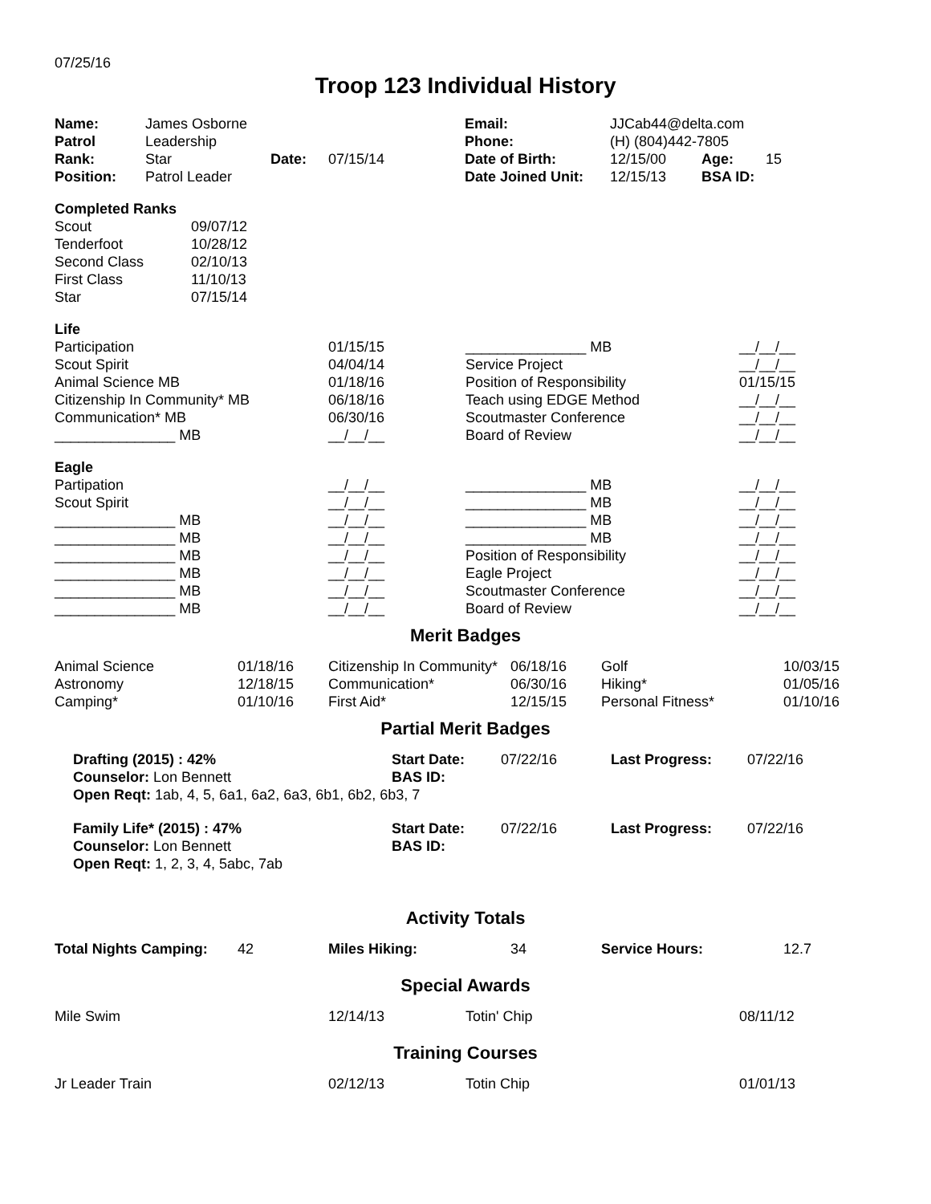07/25/16
Troop 123 Individual History
| Name: | James Osborne | | | Email: | JJCab44@delta.com | | |
| Patrol | Leadership | | | Phone: | (H) (804)442-7805 | | |
| Rank: | Star | Date: | 07/15/14 | Date of Birth: | 12/15/00 | Age: | 15 |
| Position: | Patrol Leader | | | Date Joined Unit: | 12/15/13 | BSA ID: | |
| Completed Ranks | |
| Scout | 09/07/12 |
| Tenderfoot | 10/28/12 |
| Second Class | 02/10/13 |
| First Class | 11/10/13 |
| Star | 07/15/14 |
| Life | | | |
| Participation | 01/15/15 | _______________ MB | __/__/__ |
| Scout Spirit | 04/04/14 | Service Project | __/__/__ |
| Animal Science MB | 01/18/16 | Position of Responsibility | 01/15/15 |
| Citizenship In Community* MB | 06/18/16 | Teach using EDGE Method | __/__/__ |
| Communication* MB | 06/30/16 | Scoutmaster Conference | __/__/__ |
| _______________ MB | __/__/__ | Board of Review | __/__/__ |
| Eagle | | | |
| Partipation | __/__/__ | _______________ MB | __/__/__ |
| Scout Spirit | __/__/__ | _______________ MB | __/__/__ |
| _______________ MB | __/__/__ | _______________ MB | __/__/__ |
| _______________ MB | __/__/__ | _______________ MB | __/__/__ |
| _______________ MB | __/__/__ | Position of Responsibility | __/__/__ |
| _______________ MB | __/__/__ | Eagle Project | __/__/__ |
| _______________ MB | __/__/__ | Scoutmaster Conference | __/__/__ |
| _______________ MB | __/__/__ | Board of Review | __/__/__ |
Merit Badges
| Animal Science | 01/18/16 | Citizenship In Community* | 06/18/16 | Golf | 10/03/15 |
| Astronomy | 12/18/15 | Communication* | 06/30/16 | Hiking* | 01/05/16 |
| Camping* | 01/10/16 | First Aid* | 12/15/15 | Personal Fitness* | 01/10/16 |
Partial Merit Badges
| Drafting (2015) : 42% | Start Date: | 07/22/16 | Last Progress: | 07/22/16 |
| Counselor: Lon Bennett | BAS ID: | | | |
| Open Reqt: 1ab, 4, 5, 6a1, 6a2, 6a3, 6b1, 6b2, 6b3, 7 | | | | |
| Family Life* (2015) : 47% | Start Date: | 07/22/16 | Last Progress: | 07/22/16 |
| Counselor: Lon Bennett | BAS ID: | | | |
| Open Reqt: 1, 2, 3, 4, 5abc, 7ab | | | | |
Activity Totals
| Total Nights Camping: | 42 | Miles Hiking: | 34 | Service Hours: | 12.7 |
Special Awards
| Mile Swim | 12/14/13 | Totin' Chip | 08/11/12 |
Training Courses
| Jr Leader Train | 02/12/13 | Totin Chip | 01/01/13 |